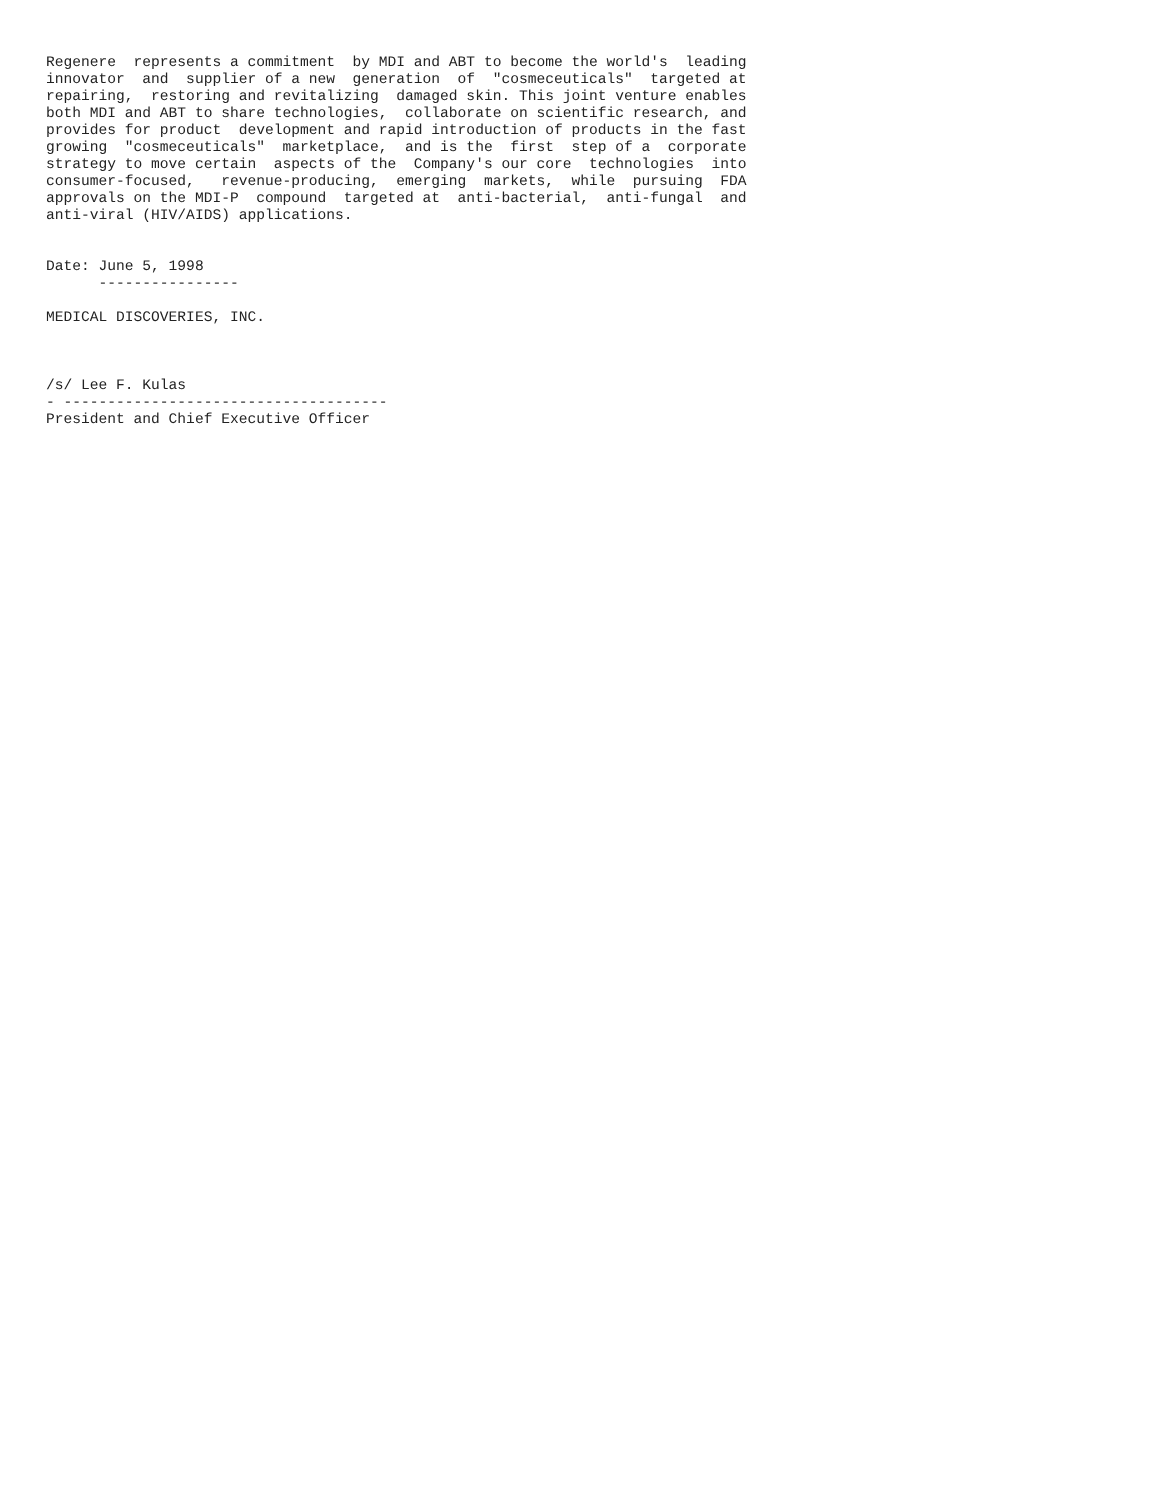Regenere  represents a commitment  by MDI and ABT to become the world's  leading
innovator  and  supplier of a new  generation  of  "cosmeceuticals"  targeted at
repairing,  restoring and revitalizing  damaged skin. This joint venture enables
both MDI and ABT to share technologies,  collaborate on scientific research, and
provides for product  development and rapid introduction of products in the fast
growing  "cosmeceuticals"  marketplace,  and is the  first  step of a  corporate
strategy to move certain  aspects of the  Company's our core  technologies  into
consumer-focused,   revenue-producing,  emerging  markets,  while  pursuing  FDA
approvals on the MDI-P  compound  targeted at  anti-bacterial,  anti-fungal  and
anti-viral (HIV/AIDS) applications.


Date: June 5, 1998
      ----------------

MEDICAL DISCOVERIES, INC.



/s/ Lee F. Kulas
- -------------------------------------
President and Chief Executive Officer